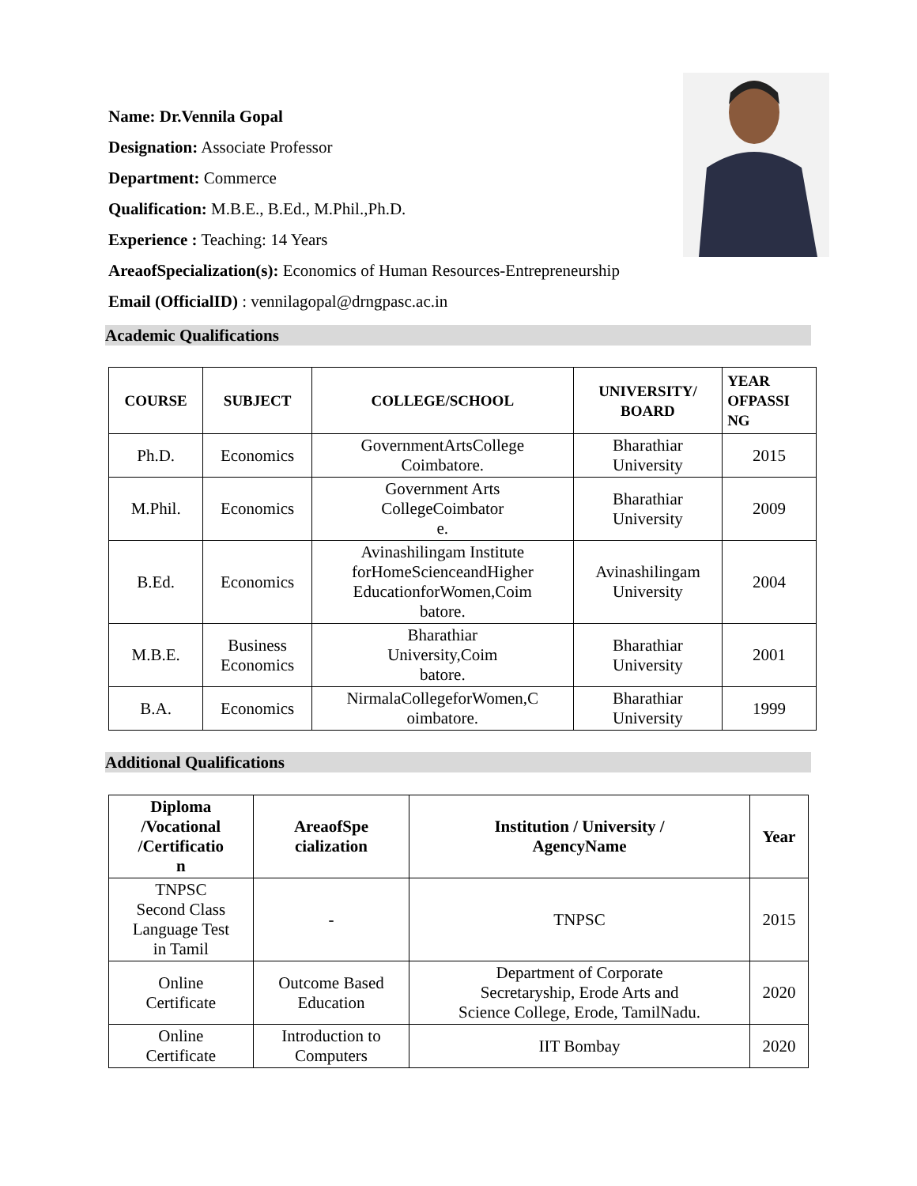Name: Dr.Vennila Gopal
Designation: Associate Professor
Department: Commerce
Qualification: M.B.E., B.Ed., M.Phil.,Ph.D.
Experience : Teaching: 14 Years
AreaofSpecialization(s): Economics of Human Resources-Entrepreneurship
Email (OfficialID) : vennilagopal@drngpasc.ac.in
Academic Qualifications
| COURSE | SUBJECT | COLLEGE/SCHOOL | UNIVERSITY/ BOARD | YEAR OFPASSI NG |
| --- | --- | --- | --- | --- |
| Ph.D. | Economics | GovernmentArtsCollege Coimbatore. | Bharathiar University | 2015 |
| M.Phil. | Economics | Government Arts CollegeCoimbator e. | Bharathiar University | 2009 |
| B.Ed. | Economics | Avinashilingam Institute forHomeScienceandHigher EducationforWomen,Coim batore. | Avinashilingam University | 2004 |
| M.B.E. | Business Economics | Bharathiar University,Coim batore. | Bharathiar University | 2001 |
| B.A. | Economics | NirmalaCollegeforWomen,C oimbatore. | Bharathiar University | 1999 |
Additional Qualifications
| Diploma /Vocational /Certificatio n | AreaofSpe cialization | Institution / University / AgencyName | Year |
| --- | --- | --- | --- |
| TNPSC Second Class Language Test in Tamil | - | TNPSC | 2015 |
| Online Certificate | Outcome Based Education | Department of Corporate Secretaryship, Erode Arts and Science College, Erode, TamilNadu. | 2020 |
| Online Certificate | Introduction to Computers | IIT Bombay | 2020 |